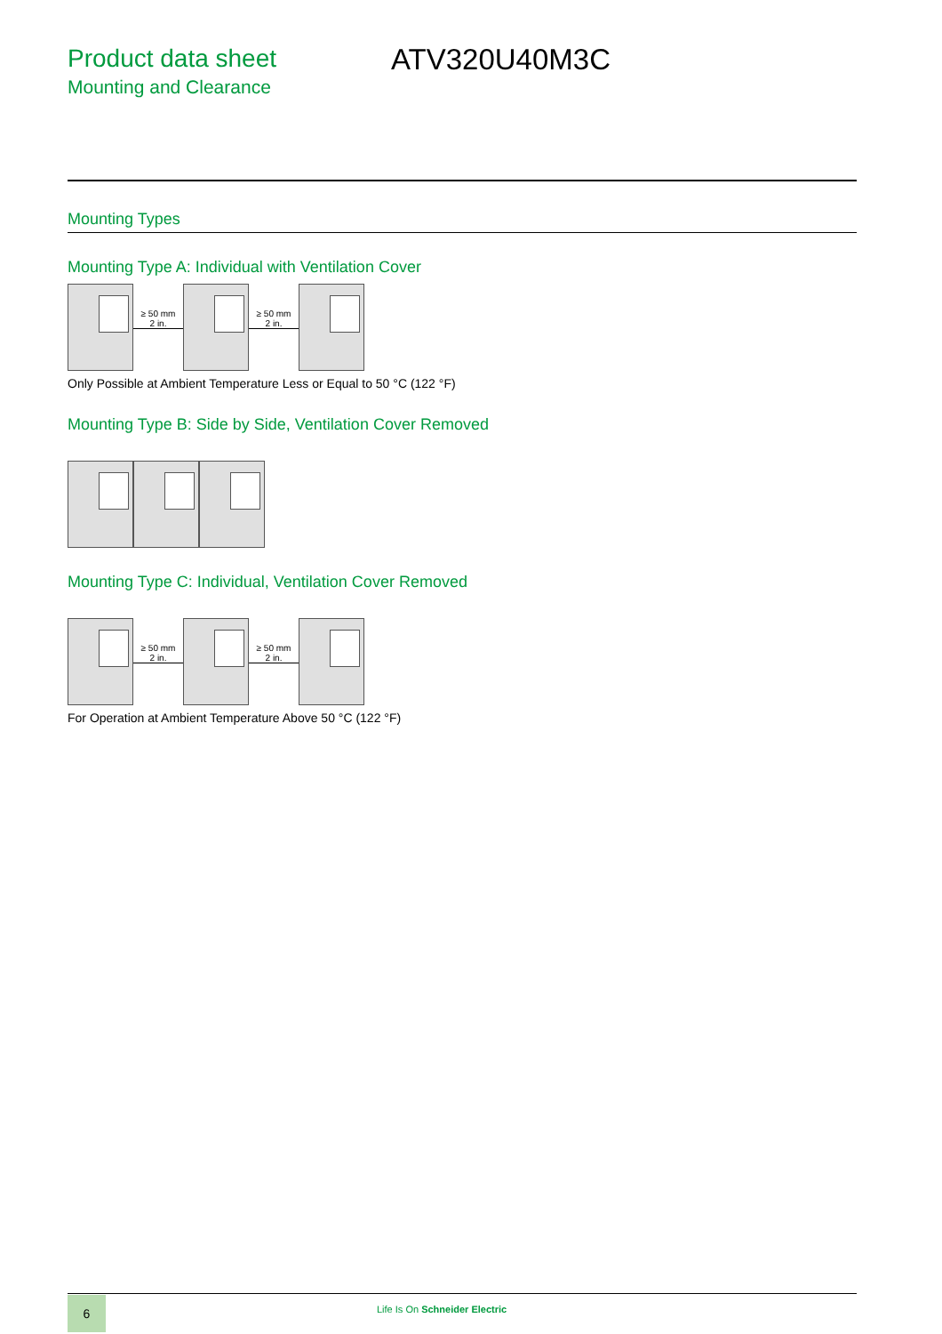Product data sheet
Mounting and Clearance
ATV320U40M3C
Mounting Types
Mounting Type A: Individual with Ventilation Cover
≥ 50 mm
2 in.
≥ 50 mm
2 in.
Only Possible at Ambient Temperature Less or Equal to 50 °C (122 °F)
Mounting Type B: Side by Side, Ventilation Cover Removed
Mounting Type C: Individual, Ventilation Cover Removed
≥ 50 mm
2 in.
≥ 50 mm
2 in.
For Operation at Ambient Temperature Above 50 °C (122 °F)
6 Life Is On Schneider Electric